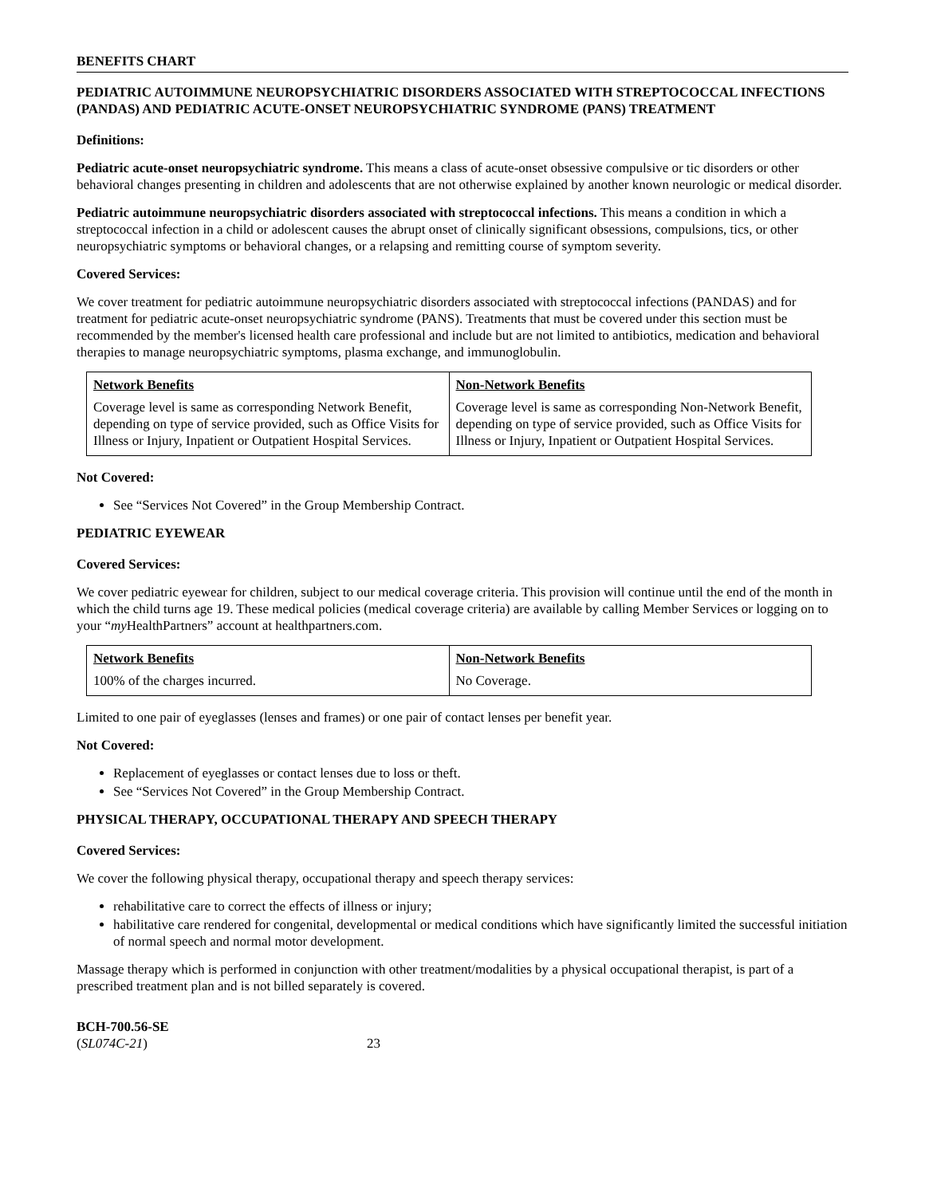BENEFITS CHART
PEDIATRIC AUTOIMMUNE NEUROPSYCHIATRIC DISORDERS ASSOCIATED WITH STREPTOCOCCAL INFECTIONS (PANDAS) AND PEDIATRIC ACUTE-ONSET NEUROPSYCHIATRIC SYNDROME (PANS) TREATMENT
Definitions:
Pediatric acute-onset neuropsychiatric syndrome. This means a class of acute-onset obsessive compulsive or tic disorders or other behavioral changes presenting in children and adolescents that are not otherwise explained by another known neurologic or medical disorder.
Pediatric autoimmune neuropsychiatric disorders associated with streptococcal infections. This means a condition in which a streptococcal infection in a child or adolescent causes the abrupt onset of clinically significant obsessions, compulsions, tics, or other neuropsychiatric symptoms or behavioral changes, or a relapsing and remitting course of symptom severity.
Covered Services:
We cover treatment for pediatric autoimmune neuropsychiatric disorders associated with streptococcal infections (PANDAS) and for treatment for pediatric acute-onset neuropsychiatric syndrome (PANS). Treatments that must be covered under this section must be recommended by the member's licensed health care professional and include but are not limited to antibiotics, medication and behavioral therapies to manage neuropsychiatric symptoms, plasma exchange, and immunoglobulin.
| Network Benefits | Non-Network Benefits |
| --- | --- |
| Coverage level is same as corresponding Network Benefit, depending on type of service provided, such as Office Visits for Illness or Injury, Inpatient or Outpatient Hospital Services. | Coverage level is same as corresponding Non-Network Benefit, depending on type of service provided, such as Office Visits for Illness or Injury, Inpatient or Outpatient Hospital Services. |
Not Covered:
See “Services Not Covered” in the Group Membership Contract.
PEDIATRIC EYEWEAR
Covered Services:
We cover pediatric eyewear for children, subject to our medical coverage criteria. This provision will continue until the end of the month in which the child turns age 19. These medical policies (medical coverage criteria) are available by calling Member Services or logging on to your “my HealthPartners” account at healthpartners.com.
| Network Benefits | Non-Network Benefits |
| --- | --- |
| 100% of the charges incurred. | No Coverage. |
Limited to one pair of eyeglasses (lenses and frames) or one pair of contact lenses per benefit year.
Not Covered:
Replacement of eyeglasses or contact lenses due to loss or theft.
See “Services Not Covered” in the Group Membership Contract.
PHYSICAL THERAPY, OCCUPATIONAL THERAPY AND SPEECH THERAPY
Covered Services:
We cover the following physical therapy, occupational therapy and speech therapy services:
rehabilitative care to correct the effects of illness or injury;
habilitative care rendered for congenital, developmental or medical conditions which have significantly limited the successful initiation of normal speech and normal motor development.
Massage therapy which is performed in conjunction with other treatment/modalities by a physical occupational therapist, is part of a prescribed treatment plan and is not billed separately is covered.
BCH-700.56-SE
(SL074C-21)
23